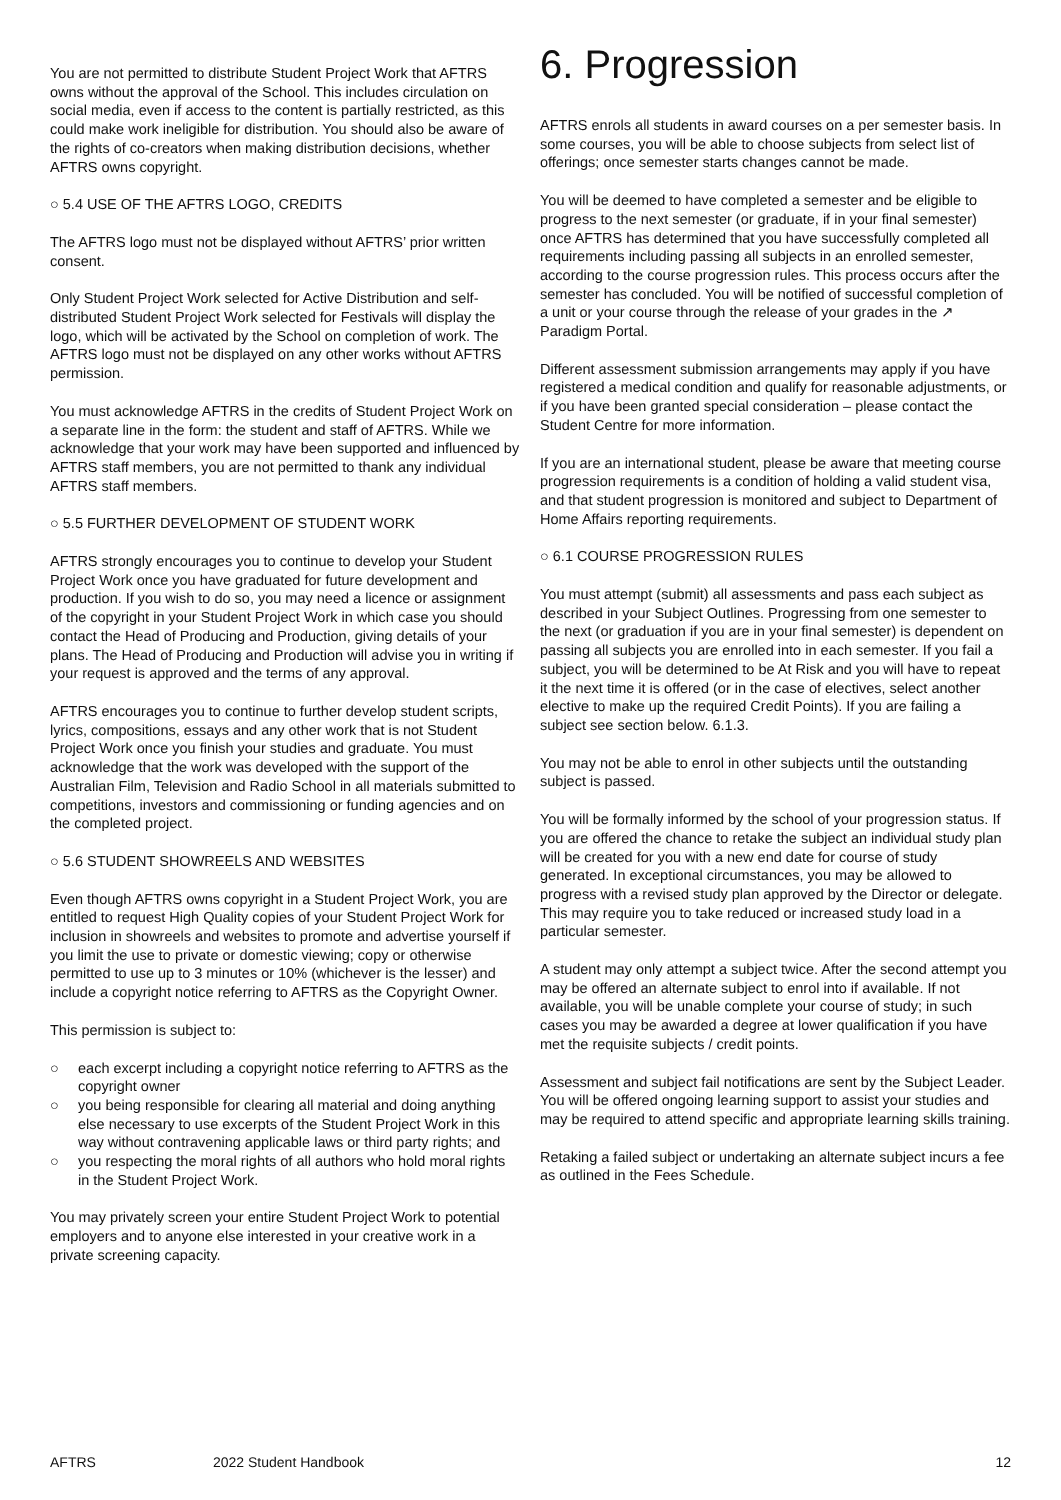You are not permitted to distribute Student Project Work that AFTRS owns without the approval of the School. This includes circulation on social media, even if access to the content is partially restricted, as this could make work ineligible for distribution. You should also be aware of the rights of co-creators when making distribution decisions, whether AFTRS owns copyright.
○ 5.4 USE OF THE AFTRS LOGO, CREDITS
The AFTRS logo must not be displayed without AFTRS’ prior written consent.
Only Student Project Work selected for Active Distribution and self-distributed Student Project Work selected for Festivals will display the logo, which will be activated by the School on completion of work. The AFTRS logo must not be displayed on any other works without AFTRS permission.
You must acknowledge AFTRS in the credits of Student Project Work on a separate line in the form: the student and staff of AFTRS. While we acknowledge that your work may have been supported and influenced by AFTRS staff members, you are not permitted to thank any individual AFTRS staff members.
○ 5.5 FURTHER DEVELOPMENT OF STUDENT WORK
AFTRS strongly encourages you to continue to develop your Student Project Work once you have graduated for future development and production. If you wish to do so, you may need a licence or assignment of the copyright in your Student Project Work in which case you should contact the Head of Producing and Production, giving details of your plans. The Head of Producing and Production will advise you in writing if your request is approved and the terms of any approval.
AFTRS encourages you to continue to further develop student scripts, lyrics, compositions, essays and any other work that is not Student Project Work once you finish your studies and graduate. You must acknowledge that the work was developed with the support of the Australian Film, Television and Radio School in all materials submitted to competitions, investors and commissioning or funding agencies and on the completed project.
○ 5.6 STUDENT SHOWREELS AND WEBSITES
Even though AFTRS owns copyright in a Student Project Work, you are entitled to request High Quality copies of your Student Project Work for inclusion in showreels and websites to promote and advertise yourself if you limit the use to private or domestic viewing; copy or otherwise permitted to use up to 3 minutes or 10% (whichever is the lesser) and include a copyright notice referring to AFTRS as the Copyright Owner.
This permission is subject to:
○ each excerpt including a copyright notice referring to AFTRS as the copyright owner
○ you being responsible for clearing all material and doing anything else necessary to use excerpts of the Student Project Work in this way without contravening applicable laws or third party rights; and
○ you respecting the moral rights of all authors who hold moral rights in the Student Project Work.
You may privately screen your entire Student Project Work to potential employers and to anyone else interested in your creative work in a private screening capacity.
6. Progression
AFTRS enrols all students in award courses on a per semester basis. In some courses, you will be able to choose subjects from select list of offerings; once semester starts changes cannot be made.
You will be deemed to have completed a semester and be eligible to progress to the next semester (or graduate, if in your final semester) once AFTRS has determined that you have successfully completed all requirements including passing all subjects in an enrolled semester, according to the course progression rules. This process occurs after the semester has concluded. You will be notified of successful completion of a unit or your course through the release of your grades in the ↗ Paradigm Portal.
Different assessment submission arrangements may apply if you have registered a medical condition and qualify for reasonable adjustments, or if you have been granted special consideration – please contact the Student Centre for more information.
If you are an international student, please be aware that meeting course progression requirements is a condition of holding a valid student visa, and that student progression is monitored and subject to Department of Home Affairs reporting requirements.
○ 6.1 COURSE PROGRESSION RULES
You must attempt (submit) all assessments and pass each subject as described in your Subject Outlines. Progressing from one semester to the next (or graduation if you are in your final semester) is dependent on passing all subjects you are enrolled into in each semester. If you fail a subject, you will be determined to be At Risk and you will have to repeat it the next time it is offered (or in the case of electives, select another elective to make up the required Credit Points). If you are failing a subject see section below. 6.1.3.
You may not be able to enrol in other subjects until the outstanding subject is passed.
You will be formally informed by the school of your progression status. If you are offered the chance to retake the subject an individual study plan will be created for you with a new end date for course of study generated. In exceptional circumstances, you may be allowed to progress with a revised study plan approved by the Director or delegate. This may require you to take reduced or increased study load in a particular semester.
A student may only attempt a subject twice. After the second attempt you may be offered an alternate subject to enrol into if available. If not available, you will be unable complete your course of study; in such cases you may be awarded a degree at lower qualification if you have met the requisite subjects / credit points.
Assessment and subject fail notifications are sent by the Subject Leader. You will be offered ongoing learning support to assist your studies and may be required to attend specific and appropriate learning skills training.
Retaking a failed subject or undertaking an alternate subject incurs a fee as outlined in the Fees Schedule.
AFTRS 2022 Student Handbook 12